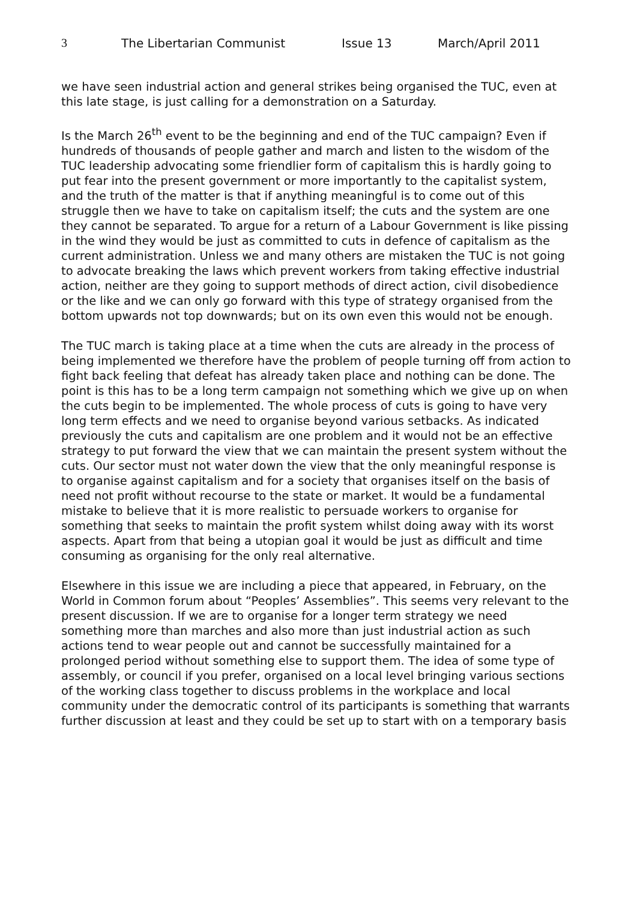3 The Libertarian Communist Issue 13 March/April 2011
we have seen industrial action and general strikes being organised the TUC, even at this late stage, is just calling for a demonstration on a Saturday.
Is the March 26<sup>th</sup> event to be the beginning and end of the TUC campaign? Even if hundreds of thousands of people gather and march and listen to the wisdom of the TUC leadership advocating some friendlier form of capitalism this is hardly going to put fear into the present government or more importantly to the capitalist system, and the truth of the matter is that if anything meaningful is to come out of this struggle then we have to take on capitalism itself; the cuts and the system are one they cannot be separated. To argue for a return of a Labour Government is like pissing in the wind they would be just as committed to cuts in defence of capitalism as the current administration. Unless we and many others are mistaken the TUC is not going to advocate breaking the laws which prevent workers from taking effective industrial action, neither are they going to support methods of direct action, civil disobedience or the like and we can only go forward with this type of strategy organised from the bottom upwards not top downwards; but on its own even this would not be enough.
The TUC march is taking place at a time when the cuts are already in the process of being implemented we therefore have the problem of people turning off from action to fight back feeling that defeat has already taken place and nothing can be done. The point is this has to be a long term campaign not something which we give up on when the cuts begin to be implemented. The whole process of cuts is going to have very long term effects and we need to organise beyond various setbacks. As indicated previously the cuts and capitalism are one problem and it would not be an effective strategy to put forward the view that we can maintain the present system without the cuts. Our sector must not water down the view that the only meaningful response is to organise against capitalism and for a society that organises itself on the basis of need not profit without recourse to the state or market. It would be a fundamental mistake to believe that it is more realistic to persuade workers to organise for something that seeks to maintain the profit system whilst doing away with its worst aspects. Apart from that being a utopian goal it would be just as difficult and time consuming as organising for the only real alternative.
Elsewhere in this issue we are including a piece that appeared, in February, on the World in Common forum about “Peoples’ Assemblies”. This seems very relevant to the present discussion. If we are to organise for a longer term strategy we need something more than marches and also more than just industrial action as such actions tend to wear people out and cannot be successfully maintained for a prolonged period without something else to support them. The idea of some type of assembly, or council if you prefer, organised on a local level bringing various sections of the working class together to discuss problems in the workplace and local community under the democratic control of its participants is something that warrants further discussion at least and they could be set up to start with on a temporary basis